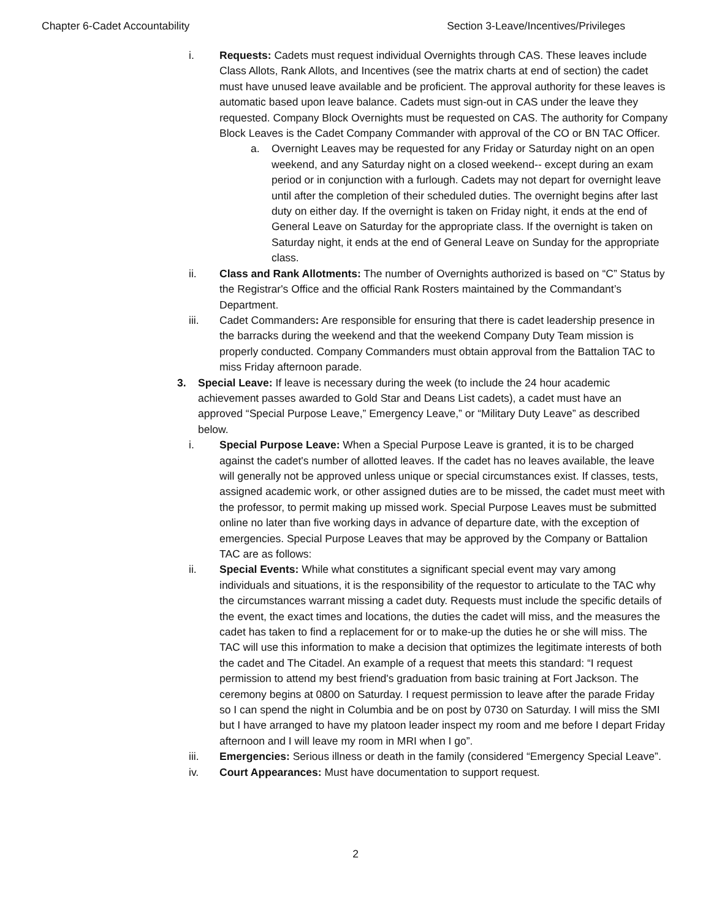Chapter 6-Cadet Accountability Section 3-Leave/Incentives/Privileges
i. Requests: Cadets must request individual Overnights through CAS. These leaves include Class Allots, Rank Allots, and Incentives (see the matrix charts at end of section) the cadet must have unused leave available and be proficient. The approval authority for these leaves is automatic based upon leave balance. Cadets must sign-out in CAS under the leave they requested. Company Block Overnights must be requested on CAS. The authority for Company Block Leaves is the Cadet Company Commander with approval of the CO or BN TAC Officer.
a. Overnight Leaves may be requested for any Friday or Saturday night on an open weekend, and any Saturday night on a closed weekend-- except during an exam period or in conjunction with a furlough. Cadets may not depart for overnight leave until after the completion of their scheduled duties. The overnight begins after last duty on either day. If the overnight is taken on Friday night, it ends at the end of General Leave on Saturday for the appropriate class. If the overnight is taken on Saturday night, it ends at the end of General Leave on Sunday for the appropriate class.
ii. Class and Rank Allotments: The number of Overnights authorized is based on “C” Status by the Registrar's Office and the official Rank Rosters maintained by the Commandant’s Department.
iii. Cadet Commanders: Are responsible for ensuring that there is cadet leadership presence in the barracks during the weekend and that the weekend Company Duty Team mission is properly conducted. Company Commanders must obtain approval from the Battalion TAC to miss Friday afternoon parade.
3. Special Leave: If leave is necessary during the week (to include the 24 hour academic achievement passes awarded to Gold Star and Deans List cadets), a cadet must have an approved “Special Purpose Leave,” Emergency Leave,” or “Military Duty Leave” as described below.
i. Special Purpose Leave: When a Special Purpose Leave is granted, it is to be charged against the cadet's number of allotted leaves. If the cadet has no leaves available, the leave will generally not be approved unless unique or special circumstances exist. If classes, tests, assigned academic work, or other assigned duties are to be missed, the cadet must meet with the professor, to permit making up missed work. Special Purpose Leaves must be submitted online no later than five working days in advance of departure date, with the exception of emergencies. Special Purpose Leaves that may be approved by the Company or Battalion TAC are as follows:
ii. Special Events: While what constitutes a significant special event may vary among individuals and situations, it is the responsibility of the requestor to articulate to the TAC why the circumstances warrant missing a cadet duty. Requests must include the specific details of the event, the exact times and locations, the duties the cadet will miss, and the measures the cadet has taken to find a replacement for or to make-up the duties he or she will miss. The TAC will use this information to make a decision that optimizes the legitimate interests of both the cadet and The Citadel. An example of a request that meets this standard: “I request permission to attend my best friend's graduation from basic training at Fort Jackson. The ceremony begins at 0800 on Saturday. I request permission to leave after the parade Friday so I can spend the night in Columbia and be on post by 0730 on Saturday. I will miss the SMI but I have arranged to have my platoon leader inspect my room and me before I depart Friday afternoon and I will leave my room in MRI when I go”.
iii. Emergencies: Serious illness or death in the family (considered “Emergency Special Leave”.
iv. Court Appearances: Must have documentation to support request.
2